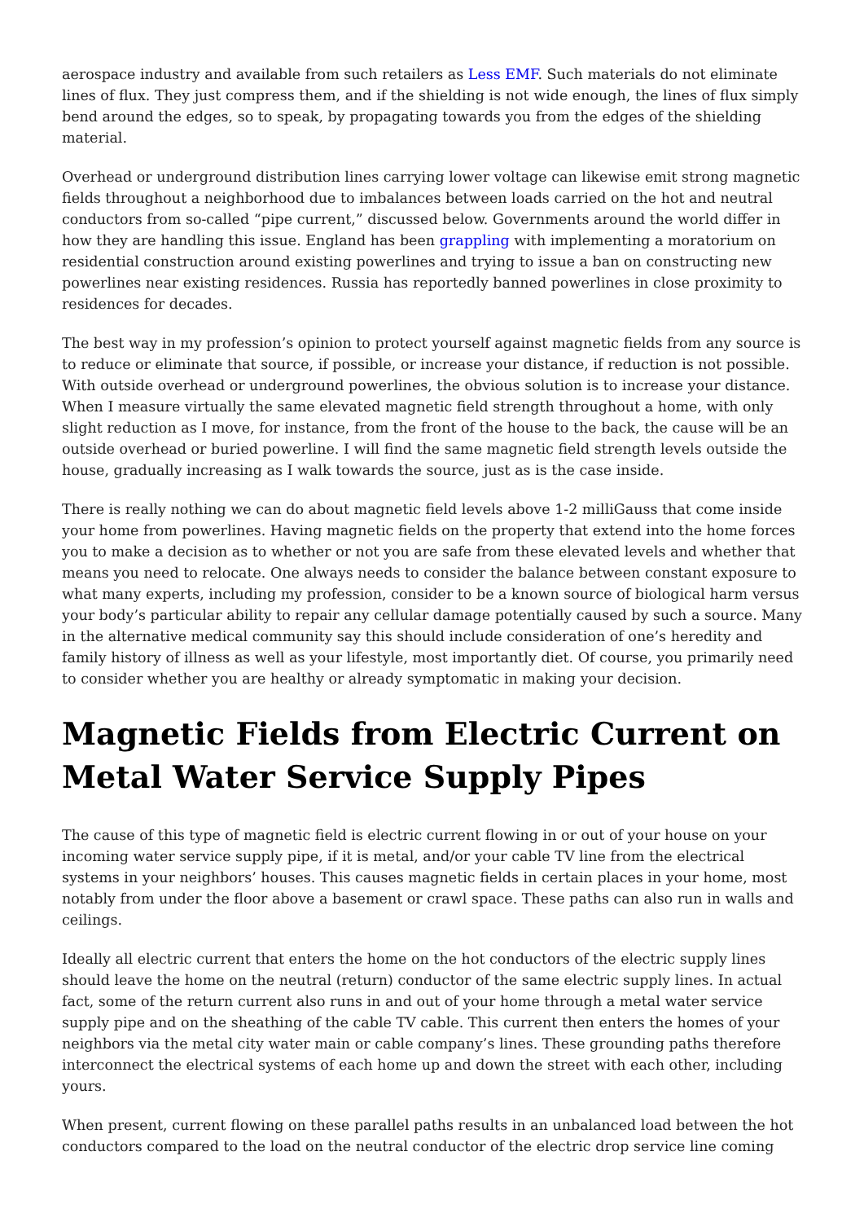aerospace industry and available from such retailers as Less EMF. Such materials do not eliminate lines of flux. They just compress them, and if the shielding is not wide enough, the lines of flux simply bend around the edges, so to speak, by propagating towards you from the edges of the shielding material.
Overhead or underground distribution lines carrying lower voltage can likewise emit strong magnetic fields throughout a neighborhood due to imbalances between loads carried on the hot and neutral conductors from so-called “pipe current,” discussed below. Governments around the world differ in how they are handling this issue. England has been grappling with implementing a moratorium on residential construction around existing powerlines and trying to issue a ban on constructing new powerlines near existing residences. Russia has reportedly banned powerlines in close proximity to residences for decades.
The best way in my profession’s opinion to protect yourself against magnetic fields from any source is to reduce or eliminate that source, if possible, or increase your distance, if reduction is not possible. With outside overhead or underground powerlines, the obvious solution is to increase your distance. When I measure virtually the same elevated magnetic field strength throughout a home, with only slight reduction as I move, for instance, from the front of the house to the back, the cause will be an outside overhead or buried powerline. I will find the same magnetic field strength levels outside the house, gradually increasing as I walk towards the source, just as is the case inside.
There is really nothing we can do about magnetic field levels above 1-2 milliGauss that come inside your home from powerlines. Having magnetic fields on the property that extend into the home forces you to make a decision as to whether or not you are safe from these elevated levels and whether that means you need to relocate. One always needs to consider the balance between constant exposure to what many experts, including my profession, consider to be a known source of biological harm versus your body’s particular ability to repair any cellular damage potentially caused by such a source. Many in the alternative medical community say this should include consideration of one’s heredity and family history of illness as well as your lifestyle, most importantly diet. Of course, you primarily need to consider whether you are healthy or already symptomatic in making your decision.
Magnetic Fields from Electric Current on Metal Water Service Supply Pipes
The cause of this type of magnetic field is electric current flowing in or out of your house on your incoming water service supply pipe, if it is metal, and/or your cable TV line from the electrical systems in your neighbors’ houses. This causes magnetic fields in certain places in your home, most notably from under the floor above a basement or crawl space. These paths can also run in walls and ceilings.
Ideally all electric current that enters the home on the hot conductors of the electric supply lines should leave the home on the neutral (return) conductor of the same electric supply lines. In actual fact, some of the return current also runs in and out of your home through a metal water service supply pipe and on the sheathing of the cable TV cable. This current then enters the homes of your neighbors via the metal city water main or cable company’s lines. These grounding paths therefore interconnect the electrical systems of each home up and down the street with each other, including yours.
When present, current flowing on these parallel paths results in an unbalanced load between the hot conductors compared to the load on the neutral conductor of the electric drop service line coming